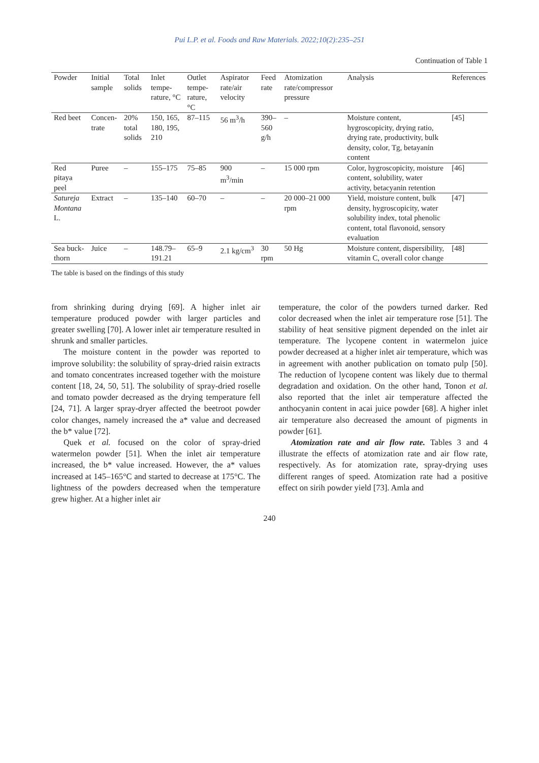Pui L.P. et al. Foods and Raw Materials. 2022;10(2):235–251
Continuation of Table 1
| Powder | Initial sample | Total solids | Inlet tempe-rature, °C | Outlet tempe-rature, °C | Aspirator rate/air velocity | Feed rate | Atomization rate/compressor pressure | Analysis | References |
| --- | --- | --- | --- | --- | --- | --- | --- | --- | --- |
| Red beet | Concen-trate | 20% total solids | 150, 165, 180, 195, 210 | 87–115 | 56 m<sup>3</sup>/h | 390–560 g/h | – | Moisture content, hygroscopicity, drying ratio, drying rate, productivity, bulk density, color, Tg, betayanin content | [45] |
| Red pitaya peel | Puree | – | 155–175 | 75–85 | 900 m<sup>3</sup>/min | – | 15 000 rpm | Color, hygroscopicity, moisture content, solubility, water activity, betacyanin retention | [46] |
| Satureja Montana L. | Extract | – | 135–140 | 60–70 | – | – | 20 000–21 000 rpm | Yield, moisture content, bulk density, hygroscopicity, water solubility index, total phenolic content, total flavonoid, sensory evaluation | [47] |
| Sea buck-thorn | Juice | – | 148.79–191.21 | 65–9 | 2.1 kg/cm<sup>3</sup> | 30 rpm | 50 Hg | Moisture content, dispersibility, vitamin C, overall color change | [48] |
The table is based on the findings of this study
from shrinking during drying [69]. A higher inlet air temperature produced powder with larger particles and greater swelling [70]. A lower inlet air temperature resulted in shrunk and smaller particles.
The moisture content in the powder was reported to improve solubility: the solubility of spray-dried raisin extracts and tomato concentrates increased together with the moisture content [18, 24, 50, 51]. The solubility of spray-dried roselle and tomato powder decreased as the drying temperature fell [24, 71]. A larger spray-dryer affected the beetroot powder color changes, namely increased the a* value and decreased the b* value [72].
Quek et al. focused on the color of spray-dried watermelon powder [51]. When the inlet air temperature increased, the b* value increased. However, the a* values increased at 145–165°C and started to decrease at 175°C. The lightness of the powders decreased when the temperature grew higher. At a higher inlet air
temperature, the color of the powders turned darker. Red color decreased when the inlet air temperature rose [51]. The stability of heat sensitive pigment depended on the inlet air temperature. The lycopene content in watermelon juice powder decreased at a higher inlet air temperature, which was in agreement with another publication on tomato pulp [50]. The reduction of lycopene content was likely due to thermal degradation and oxidation. On the other hand, Tonon et al. also reported that the inlet air temperature affected the anthocyanin content in acai juice powder [68]. A higher inlet air temperature also decreased the amount of pigments in powder [61].
Atomization rate and air flow rate. Tables 3 and 4 illustrate the effects of atomization rate and air flow rate, respectively. As for atomization rate, spray-drying uses different ranges of speed. Atomization rate had a positive effect on sirih powder yield [73]. Amla and
240